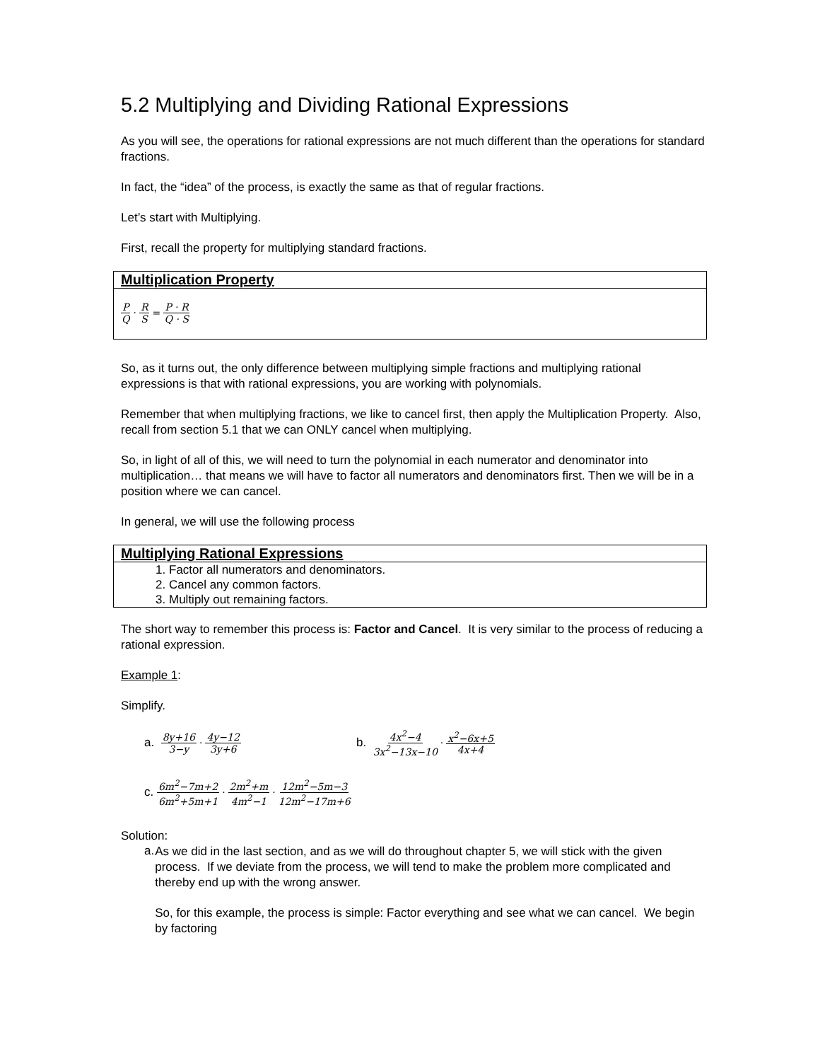5.2 Multiplying and Dividing Rational Expressions
As you will see, the operations for rational expressions are not much different than the operations for standard fractions.
In fact, the “idea” of the process, is exactly the same as that of regular fractions.
Let’s start with Multiplying.
First, recall the property for multiplying standard fractions.
Multiplication Property
P Q · R S = P · R Q · S
So, as it turns out, the only difference between multiplying simple fractions and multiplying rational expressions is that with rational expressions, you are working with polynomials.
Remember that when multiplying fractions, we like to cancel first, then apply the Multiplication Property. Also, recall from section 5.1 that we can ONLY cancel when multiplying.
So, in light of all of this, we will need to turn the polynomial in each numerator and denominator into multiplication… that means we will have to factor all numerators and denominators first. Then we will be in a position where we can cancel.
In general, we will use the following process
Multiplying Rational Expressions
1. Factor all numerators and denominators.
2. Cancel any common factors.
3. Multiply out remaining factors.
The short way to remember this process is: Factor and Cancel. It is very similar to the process of reducing a rational expression.
Example 1:
Simplify.
a. 8y+16 3−y · 4y−12 3y+6 b. 4x<sup>2</sup>−4 3x<sup>2</sup>−13x−10 · x<sup>2</sup>−6x+5 4x+4
c. 6m<sup>2</sup>−7m+2 6m<sup>2</sup>+5m+1 · 2m<sup>2</sup>+m 4m<sup>2</sup>−1 · 12m<sup>2</sup>−5m−3 12m<sup>2</sup>−17m+6
Solution:
a.
As we did in the last section, and as we will do throughout chapter 5, we will stick with the given process. If we deviate from the process, we will tend to make the problem more complicated and thereby end up with the wrong answer.
So, for this example, the process is simple: Factor everything and see what we can cancel. We begin by factoring